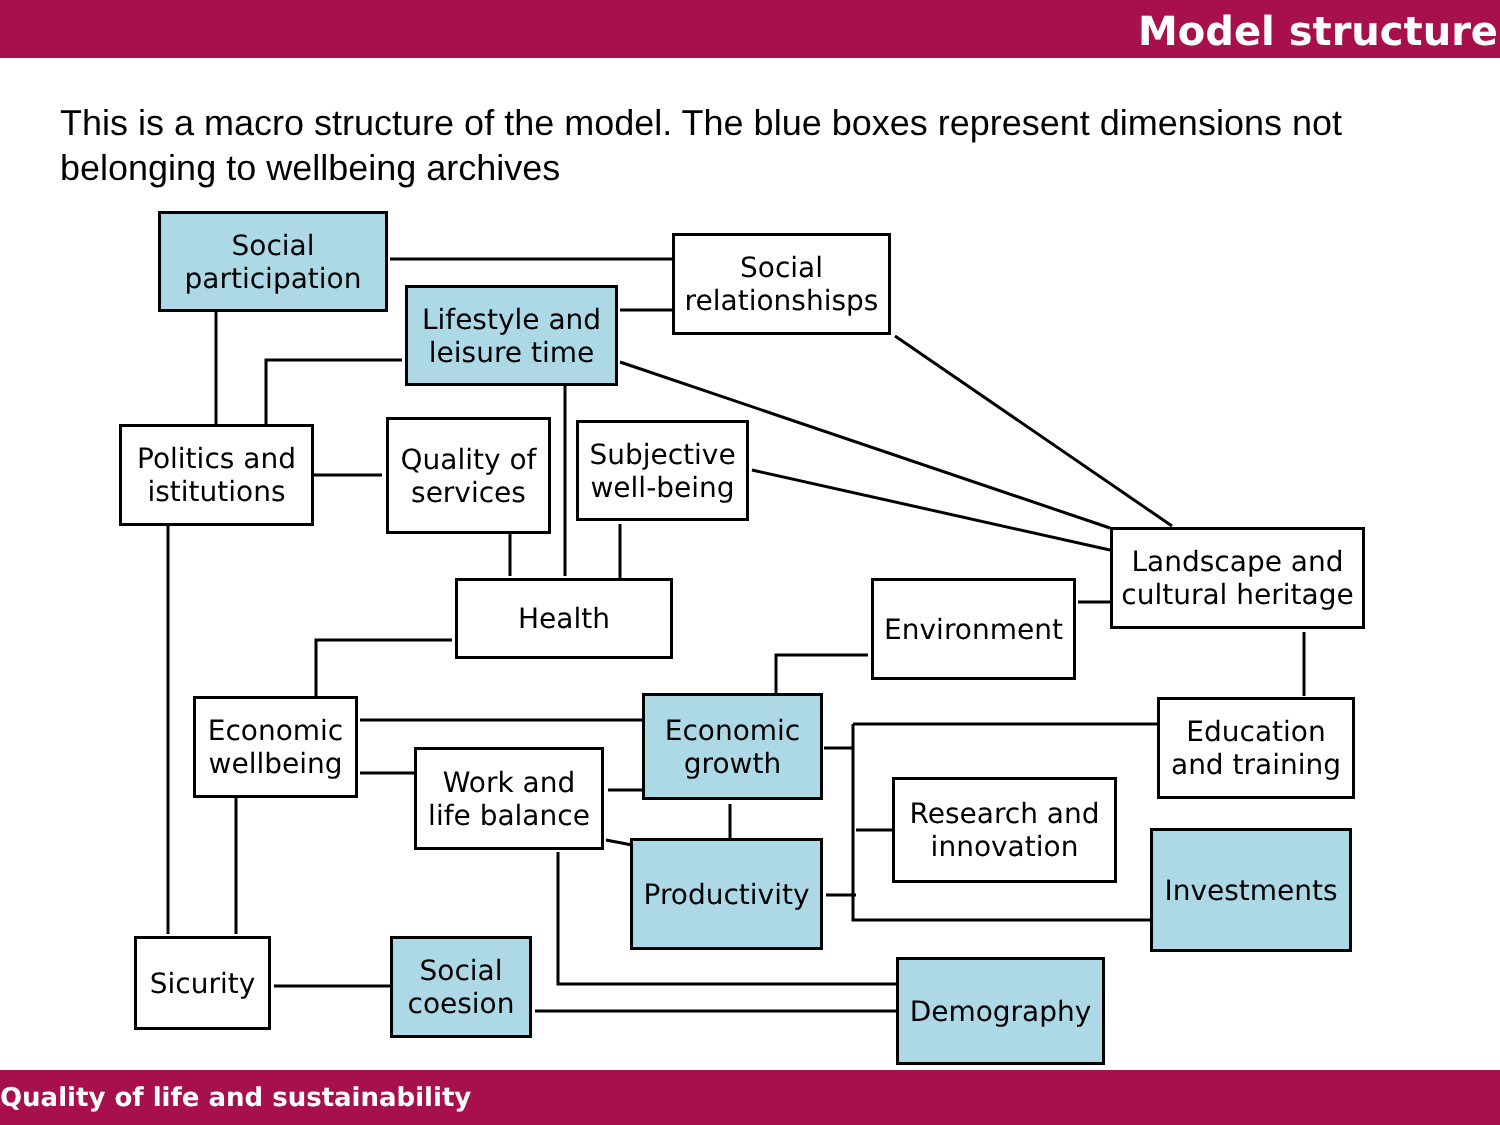Model structure
This is a macro structure of the model. The blue boxes represent dimensions not belonging to wellbeing archives
Social
participation
Social
relationshisps
Lifestyle and
leisure time
Politics and
istitutions
Quality of
services
Subjective
well-being
Health
Landscape and
cultural heritage
Environment
Economic
wellbeing
Economic
growth
Education
and training
Work and
life balance
Research and
innovation
Productivity
Investments
Sicurity
Social
coesion
Demography
Quality of life and sustainability